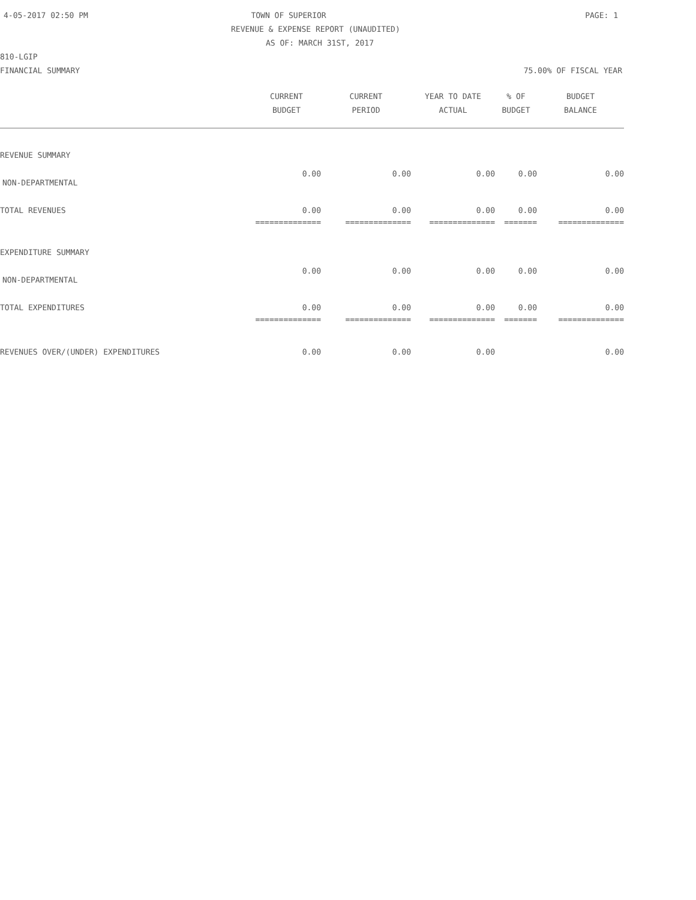4-05-2017 02:50 PM TOWN OF SUPERIOR PAGE: 1
REVENUE & EXPENSE REPORT (UNAUDITED)
AS OF: MARCH 31ST, 2017
810-LGIP
FINANCIAL SUMMARY 75.00% OF FISCAL YEAR
| | CURRENT BUDGET | CURRENT PERIOD | YEAR TO DATE ACTUAL | % OF BUDGET | BUDGET BALANCE |
| --- | --- | --- | --- | --- | --- |
| REVENUE SUMMARY | | | | | |
| NON-DEPARTMENTAL | 0.00 | 0.00 | 0.00 | 0.00 | 0.00 |
| TOTAL REVENUES | 0.00 | 0.00 | 0.00 | 0.00 | 0.00 |
| | ============== | ============== | ============== | ======= | ============== |
| EXPENDITURE SUMMARY | | | | | |
| NON-DEPARTMENTAL | 0.00 | 0.00 | 0.00 | 0.00 | 0.00 |
| TOTAL EXPENDITURES | 0.00 | 0.00 | 0.00 | 0.00 | 0.00 |
| | ============== | ============== | ============== | ======= | ============== |
| REVENUES OVER/(UNDER) EXPENDITURES | 0.00 | 0.00 | 0.00 | | 0.00 |